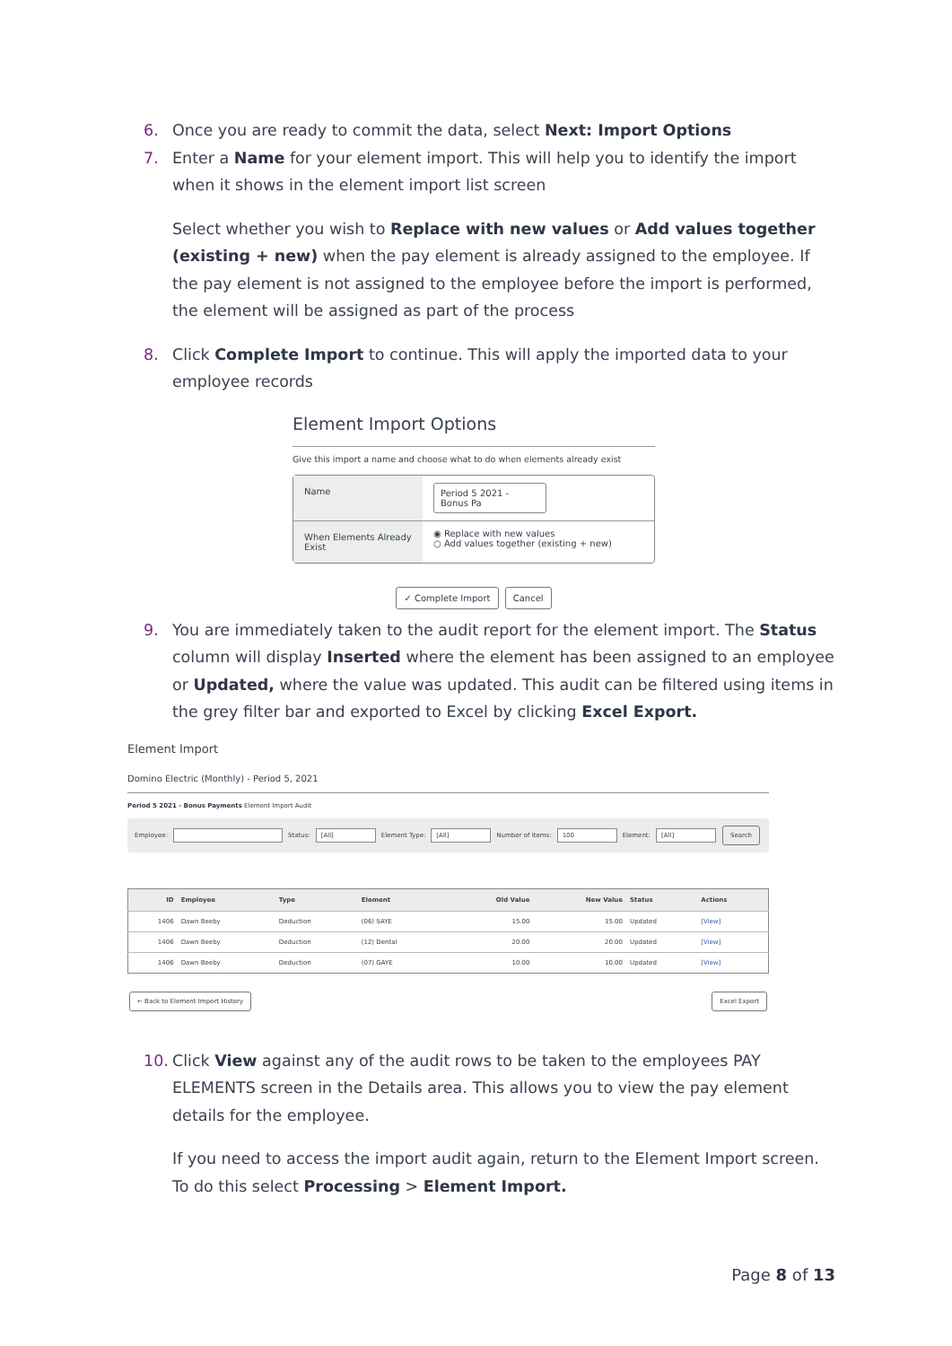6. Once you are ready to commit the data, select Next: Import Options
7. Enter a Name for your element import. This will help you to identify the import when it shows in the element import list screen
Select whether you wish to Replace with new values or Add values together (existing + new) when the pay element is already assigned to the employee. If the pay element is not assigned to the employee before the import is performed, the element will be assigned as part of the process
8. Click Complete Import to continue. This will apply the imported data to your employee records
Element Import Options
Give this import a name and choose what to do when elements already exist
Name Period 5 2021 - Bonus Pa
When Elements Already Exist
◉ Replace with new values
○ Add values together (existing + new)
✓ Complete Import Cancel
9. You are immediately taken to the audit report for the element import. The Status column will display Inserted where the element has been assigned to an employee or Updated, where the value was updated. This audit can be filtered using items in the grey filter bar and exported to Excel by clicking Excel Export.
Element Import
Domino Electric (Monthly) - Period 5, 2021
Period 5 2021 - Bonus Payments Element Import Audit
Employee: Status: [All] Element Type: [All] Number of Items: 100 Element: [All] Search
| ID | Employee | Type | Element | Old Value | New Value | Status | Actions |
| --- | --- | --- | --- | --- | --- | --- | --- |
| 1406 | Dawn Beeby | Deduction | (06) SAYE | 15.00 | 15.00 | Updated | [View] |
| 1406 | Dawn Beeby | Deduction | (12) Dental | 20.00 | 20.00 | Updated | [View] |
| 1406 | Dawn Beeby | Deduction | (07) GAYE | 10.00 | 10.00 | Updated | [View] |
← Back to Element Import History Excel Export
10. Click View against any of the audit rows to be taken to the employees PAY ELEMENTS screen in the Details area. This allows you to view the pay element details for the employee.
If you need to access the import audit again, return to the Element Import screen. To do this select Processing > Element Import.
Page 8 of 13